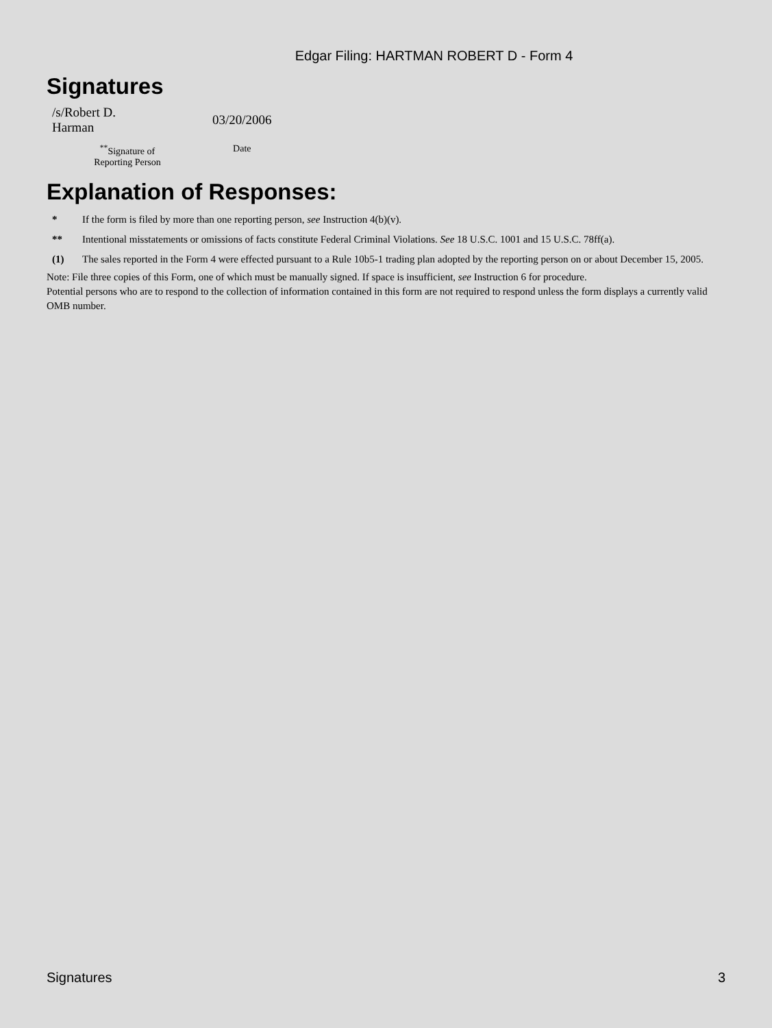Edgar Filing: HARTMAN ROBERT D - Form 4
Signatures
| /s/Robert D. Harman | 03/20/2006 |
| <sup>**</sup> Signature of Reporting Person | Date |
Explanation of Responses:
| * | If the form is filed by more than one reporting person, see Instruction 4(b)(v). |
| ** | Intentional misstatements or omissions of facts constitute Federal Criminal Violations. See 18 U.S.C. 1001 and 15 U.S.C. 78ff(a). |
| (1) | The sales reported in the Form 4 were effected pursuant to a Rule 10b5-1 trading plan adopted by the reporting person on or about December 15, 2005. |
Note: File three copies of this Form, one of which must be manually signed. If space is insufficient, see Instruction 6 for procedure.
Potential persons who are to respond to the collection of information contained in this form are not required to respond unless the form displays a currently valid OMB number.
Signatures 3